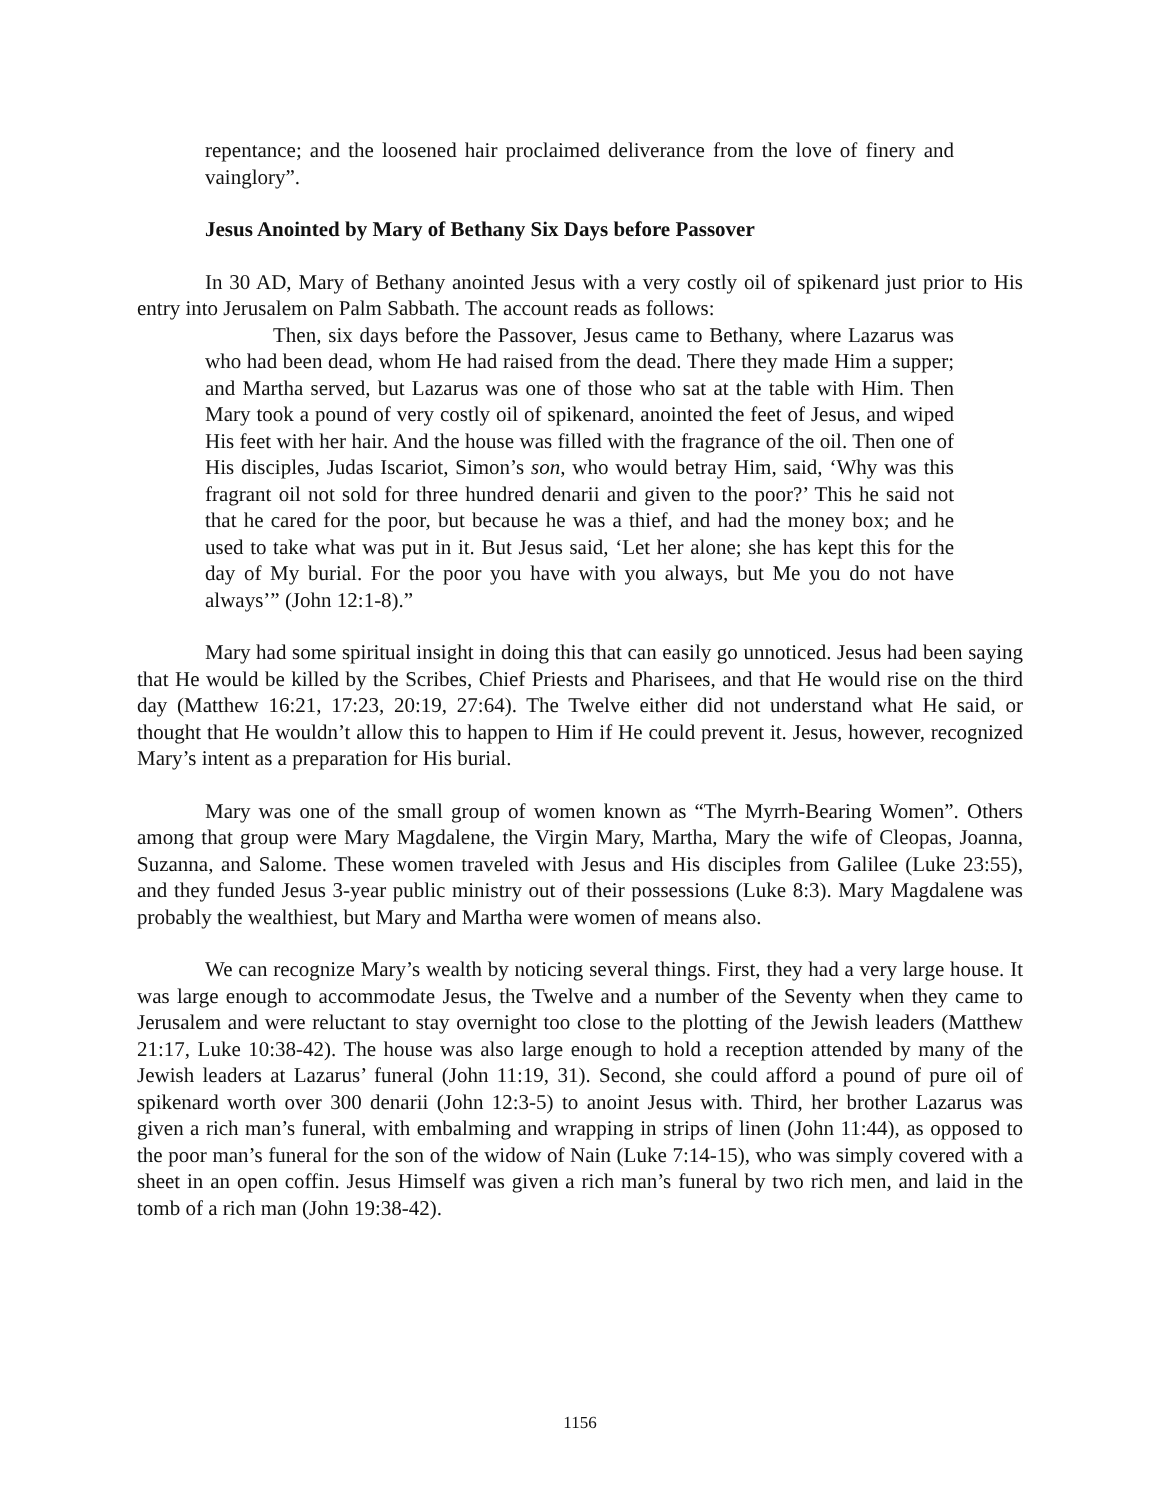repentance; and the loosened hair proclaimed deliverance from the love of finery and vainglory”.
Jesus Anointed by Mary of Bethany Six Days before Passover
In 30 AD, Mary of Bethany anointed Jesus with a very costly oil of spikenard just prior to His entry into Jerusalem on Palm Sabbath. The account reads as follows:
Then, six days before the Passover, Jesus came to Bethany, where Lazarus was who had been dead, whom He had raised from the dead. There they made Him a supper; and Martha served, but Lazarus was one of those who sat at the table with Him. Then Mary took a pound of very costly oil of spikenard, anointed the feet of Jesus, and wiped His feet with her hair. And the house was filled with the fragrance of the oil. Then one of His disciples, Judas Iscariot, Simon’s son, who would betray Him, said, ‘Why was this fragrant oil not sold for three hundred denarii and given to the poor?’ This he said not that he cared for the poor, but because he was a thief, and had the money box; and he used to take what was put in it. But Jesus said, ‘Let her alone; she has kept this for the day of My burial. For the poor you have with you always, but Me you do not have always’” (John 12:1-8).”
Mary had some spiritual insight in doing this that can easily go unnoticed. Jesus had been saying that He would be killed by the Scribes, Chief Priests and Pharisees, and that He would rise on the third day (Matthew 16:21, 17:23, 20:19, 27:64). The Twelve either did not understand what He said, or thought that He wouldn’t allow this to happen to Him if He could prevent it. Jesus, however, recognized Mary’s intent as a preparation for His burial.
Mary was one of the small group of women known as “The Myrrh-Bearing Women”. Others among that group were Mary Magdalene, the Virgin Mary, Martha, Mary the wife of Cleopas, Joanna, Suzanna, and Salome. These women traveled with Jesus and His disciples from Galilee (Luke 23:55), and they funded Jesus 3-year public ministry out of their possessions (Luke 8:3). Mary Magdalene was probably the wealthiest, but Mary and Martha were women of means also.
We can recognize Mary’s wealth by noticing several things. First, they had a very large house. It was large enough to accommodate Jesus, the Twelve and a number of the Seventy when they came to Jerusalem and were reluctant to stay overnight too close to the plotting of the Jewish leaders (Matthew 21:17, Luke 10:38-42). The house was also large enough to hold a reception attended by many of the Jewish leaders at Lazarus’ funeral (John 11:19, 31). Second, she could afford a pound of pure oil of spikenard worth over 300 denarii (John 12:3-5) to anoint Jesus with. Third, her brother Lazarus was given a rich man’s funeral, with embalming and wrapping in strips of linen (John 11:44), as opposed to the poor man’s funeral for the son of the widow of Nain (Luke 7:14-15), who was simply covered with a sheet in an open coffin. Jesus Himself was given a rich man’s funeral by two rich men, and laid in the tomb of a rich man (John 19:38-42).
1156